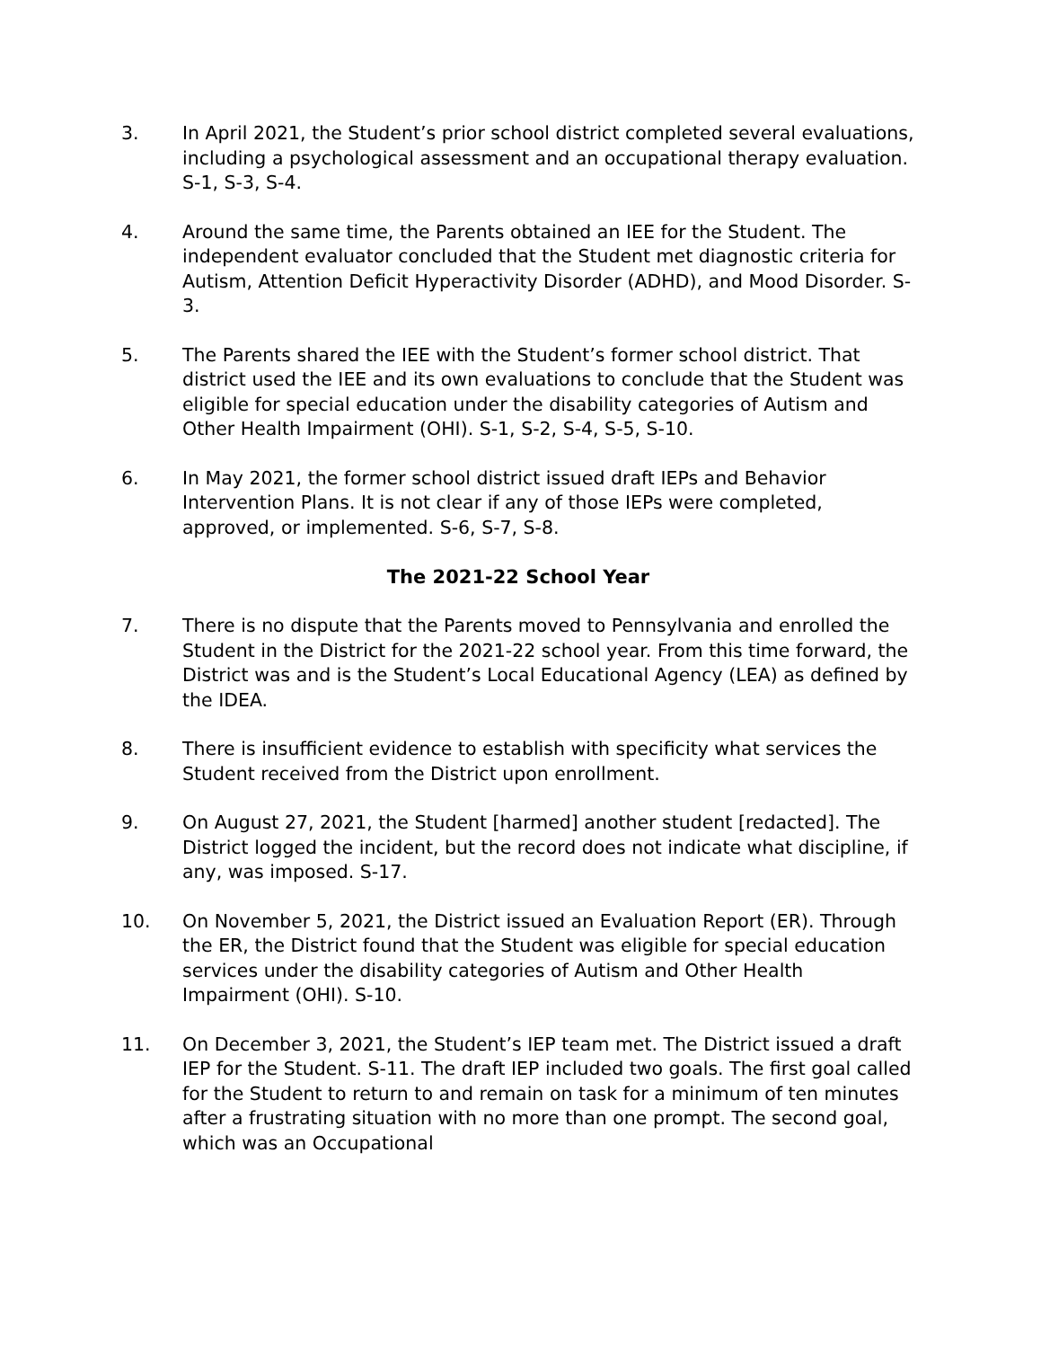3. In April 2021, the Student’s prior school district completed several evaluations, including a psychological assessment and an occupational therapy evaluation. S-1, S-3, S-4.
4. Around the same time, the Parents obtained an IEE for the Student. The independent evaluator concluded that the Student met diagnostic criteria for Autism, Attention Deficit Hyperactivity Disorder (ADHD), and Mood Disorder. S-3.
5. The Parents shared the IEE with the Student’s former school district. That district used the IEE and its own evaluations to conclude that the Student was eligible for special education under the disability categories of Autism and Other Health Impairment (OHI). S-1, S-2, S-4, S-5, S-10.
6. In May 2021, the former school district issued draft IEPs and Behavior Intervention Plans. It is not clear if any of those IEPs were completed, approved, or implemented. S-6, S-7, S-8.
The 2021-22 School Year
7. There is no dispute that the Parents moved to Pennsylvania and enrolled the Student in the District for the 2021-22 school year. From this time forward, the District was and is the Student’s Local Educational Agency (LEA) as defined by the IDEA.
8. There is insufficient evidence to establish with specificity what services the Student received from the District upon enrollment.
9. On August 27, 2021, the Student [harmed] another student [redacted]. The District logged the incident, but the record does not indicate what discipline, if any, was imposed. S-17.
10. On November 5, 2021, the District issued an Evaluation Report (ER). Through the ER, the District found that the Student was eligible for special education services under the disability categories of Autism and Other Health Impairment (OHI). S-10.
11. On December 3, 2021, the Student’s IEP team met. The District issued a draft IEP for the Student. S-11. The draft IEP included two goals. The first goal called for the Student to return to and remain on task for a minimum of ten minutes after a frustrating situation with no more than one prompt. The second goal, which was an Occupational